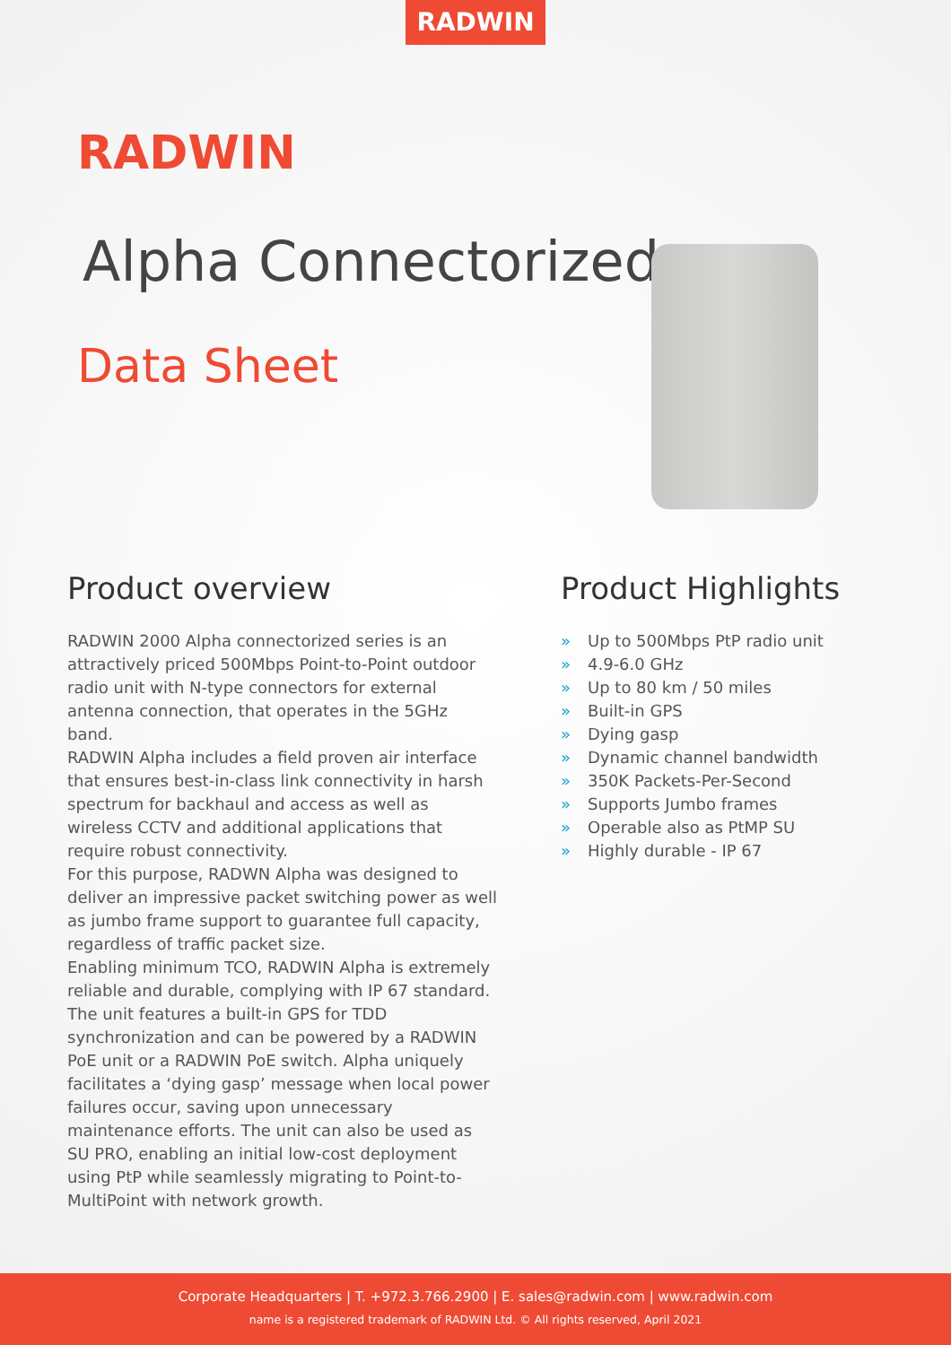RADWIN
RADWIN
Alpha Connectorized
Data Sheet
Product overview
RADWIN 2000 Alpha connectorized series is an attractively priced 500Mbps Point-to-Point outdoor radio unit with N-type connectors for external antenna connection, that operates in the 5GHz band.
RADWIN Alpha includes a field proven air interface that ensures best-in-class link connectivity in harsh spectrum for backhaul and access as well as wireless CCTV and additional applications that require robust connectivity.
For this purpose, RADWN Alpha was designed to deliver an impressive packet switching power as well as jumbo frame support to guarantee full capacity, regardless of traffic packet size.
Enabling minimum TCO, RADWIN Alpha is extremely reliable and durable, complying with IP 67 standard.
The unit features a built-in GPS for TDD synchronization and can be powered by a RADWIN PoE unit or a RADWIN PoE switch. Alpha uniquely facilitates a ‘dying gasp’ message when local power failures occur, saving upon unnecessary maintenance efforts. The unit can also be used as SU PRO, enabling an initial low-cost deployment using PtP while seamlessly migrating to Point-to-MultiPoint with network growth.
Product Highlights
» Up to 500Mbps PtP radio unit
» 4.9-6.0 GHz
» Up to 80 km / 50 miles
» Built-in GPS
» Dying gasp
» Dynamic channel bandwidth
» 350K Packets-Per-Second
» Supports Jumbo frames
» Operable also as PtMP SU
» Highly durable - IP 67
Corporate Headquarters | T. +972.3.766.2900 | E. sales@radwin.com | www.radwin.com
name is a registered trademark of RADWIN Ltd. © All rights reserved, April 2021